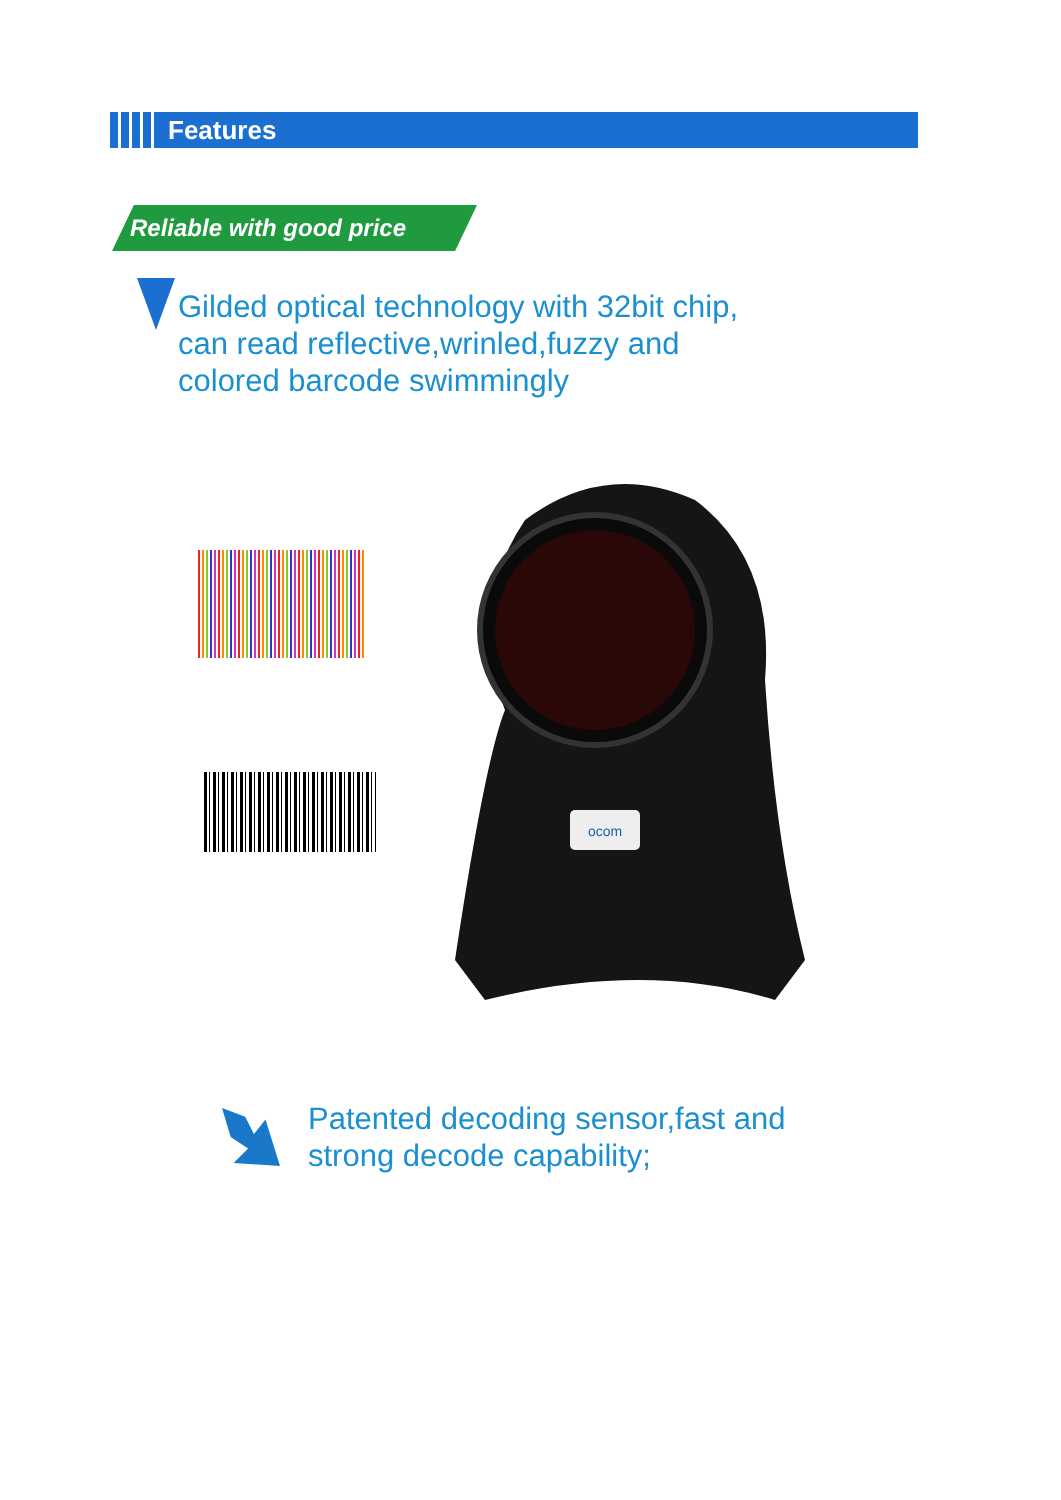Features
Reliable with good price
Gilded optical technology with 32bit chip,
can read reflective,wrinled,fuzzy and
colored barcode swimmingly
ocom
Patented decoding sensor,fast and
strong decode capability;